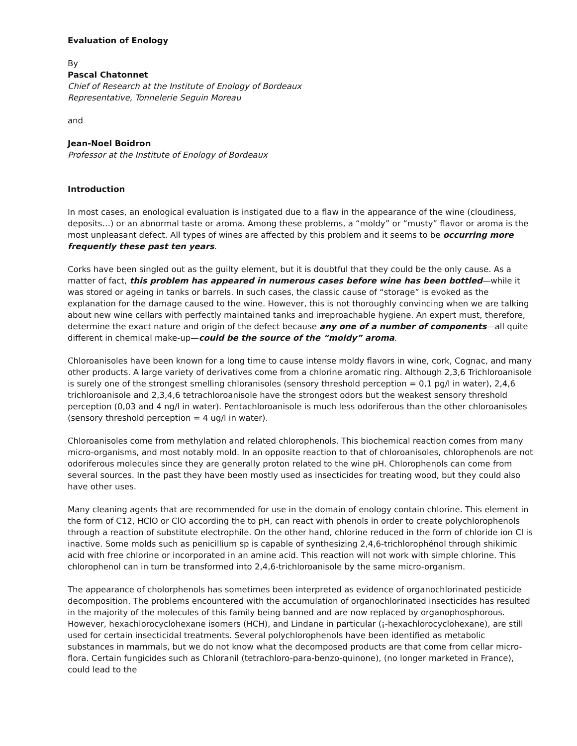Evaluation of Enology
By
Pascal Chatonnet
Chief of Research at the Institute of Enology of Bordeaux
Representative, Tonnelerie Seguin Moreau
and
Jean-Noel Boidron
Professor at the Institute of Enology of Bordeaux
Introduction
In most cases, an enological evaluation is instigated due to a flaw in the appearance of the wine (cloudiness, deposits…) or an abnormal taste or aroma. Among these problems, a “moldy” or “musty” flavor or aroma is the most unpleasant defect. All types of wines are affected by this problem and it seems to be occurring more frequently these past ten years.
Corks have been singled out as the guilty element, but it is doubtful that they could be the only cause. As a matter of fact, this problem has appeared in numerous cases before wine has been bottled—while it was stored or ageing in tanks or barrels. In such cases, the classic cause of “storage” is evoked as the explanation for the damage caused to the wine. However, this is not thoroughly convincing when we are talking about new wine cellars with perfectly maintained tanks and irreproachable hygiene. An expert must, therefore, determine the exact nature and origin of the defect because any one of a number of components—all quite different in chemical make-up—could be the source of the “moldy” aroma.
Chloroanisoles have been known for a long time to cause intense moldy flavors in wine, cork, Cognac, and many other products. A large variety of derivatives come from a chlorine aromatic ring. Although 2,3,6 Trichloroanisole is surely one of the strongest smelling chloranisoles (sensory threshold perception = 0,1 pg/l in water), 2,4,6 trichloroanisole and 2,3,4,6 tetrachloroanisole have the strongest odors but the weakest sensory threshold perception (0,03 and 4 ng/l in water). Pentachloroanisole is much less odoriferous than the other chloroanisoles (sensory threshold perception = 4 ug/l in water).
Chloroanisoles come from methylation and related chlorophenols. This biochemical reaction comes from many micro-organisms, and most notably mold. In an opposite reaction to that of chloroanisoles, chlorophenols are not odoriferous molecules since they are generally proton related to the wine pH. Chlorophenols can come from several sources. In the past they have been mostly used as insecticides for treating wood, but they could also have other uses.
Many cleaning agents that are recommended for use in the domain of enology contain chlorine. This element in the form of C12, HClO or ClO according the to pH, can react with phenols in order to create polychlorophenols through a reaction of substitute electrophile. On the other hand, chlorine reduced in the form of chloride ion Cl is inactive. Some molds such as penicillium sp is capable of synthesizing 2,4,6-trichlorophénol through shikimic acid with free chlorine or incorporated in an amine acid. This reaction will not work with simple chlorine. This chlorophenol can in turn be transformed into 2,4,6-trichloroanisole by the same micro-organism.
The appearance of cholorphenols has sometimes been interpreted as evidence of organochlorinated pesticide decomposition. The problems encountered with the accumulation of organochlorinated insecticides has resulted in the majority of the molecules of this family being banned and are now replaced by organophosphorous. However, hexachlorocyclohexane isomers (HCH), and Lindane in particular (¡-hexachlorocyclohexane), are still used for certain insecticidal treatments. Several polychlorophenols have been identified as metabolic substances in mammals, but we do not know what the decomposed products are that come from cellar micro-flora. Certain fungicides such as Chloranil (tetrachloro-para-benzo-quinone), (no longer marketed in France), could lead to the